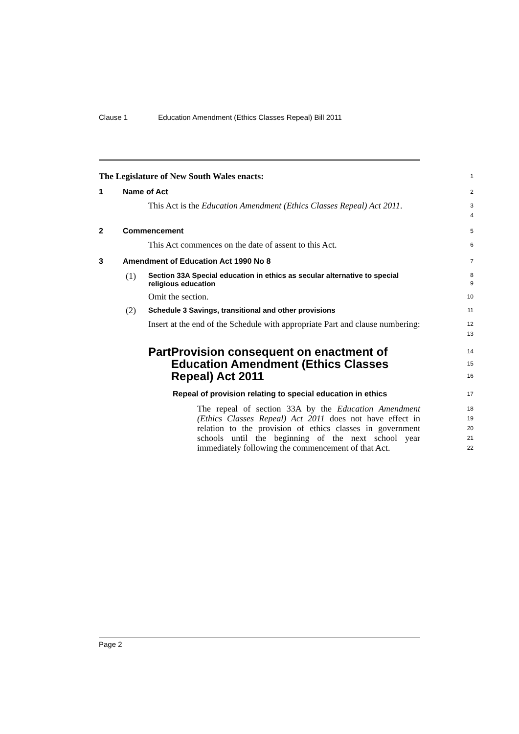Clause 1 Education Amendment (Ethics Classes Repeal) Bill 2011
The Legislature of New South Wales enacts:
1
1 Name of Act
2
This Act is the Education Amendment (Ethics Classes Repeal) Act 2011.
3
4
2 Commencement
5
This Act commences on the date of assent to this Act.
6
3 Amendment of Education Act 1990 No 8
7
(1) Section 33A Special education in ethics as secular alternative to special religious education
8
9
Omit the section.
10
(2) Schedule 3 Savings, transitional and other provisions
11
Insert at the end of the Schedule with appropriate Part and clause numbering:
12
13
Part Provision consequent on enactment of Education Amendment (Ethics Classes Repeal) Act 2011
14
15
16
Repeal of provision relating to special education in ethics
17
The repeal of section 33A by the Education Amendment (Ethics Classes Repeal) Act 2011 does not have effect in relation to the provision of ethics classes in government schools until the beginning of the next school year immediately following the commencement of that Act.
18
19
20
21
22
Page 2